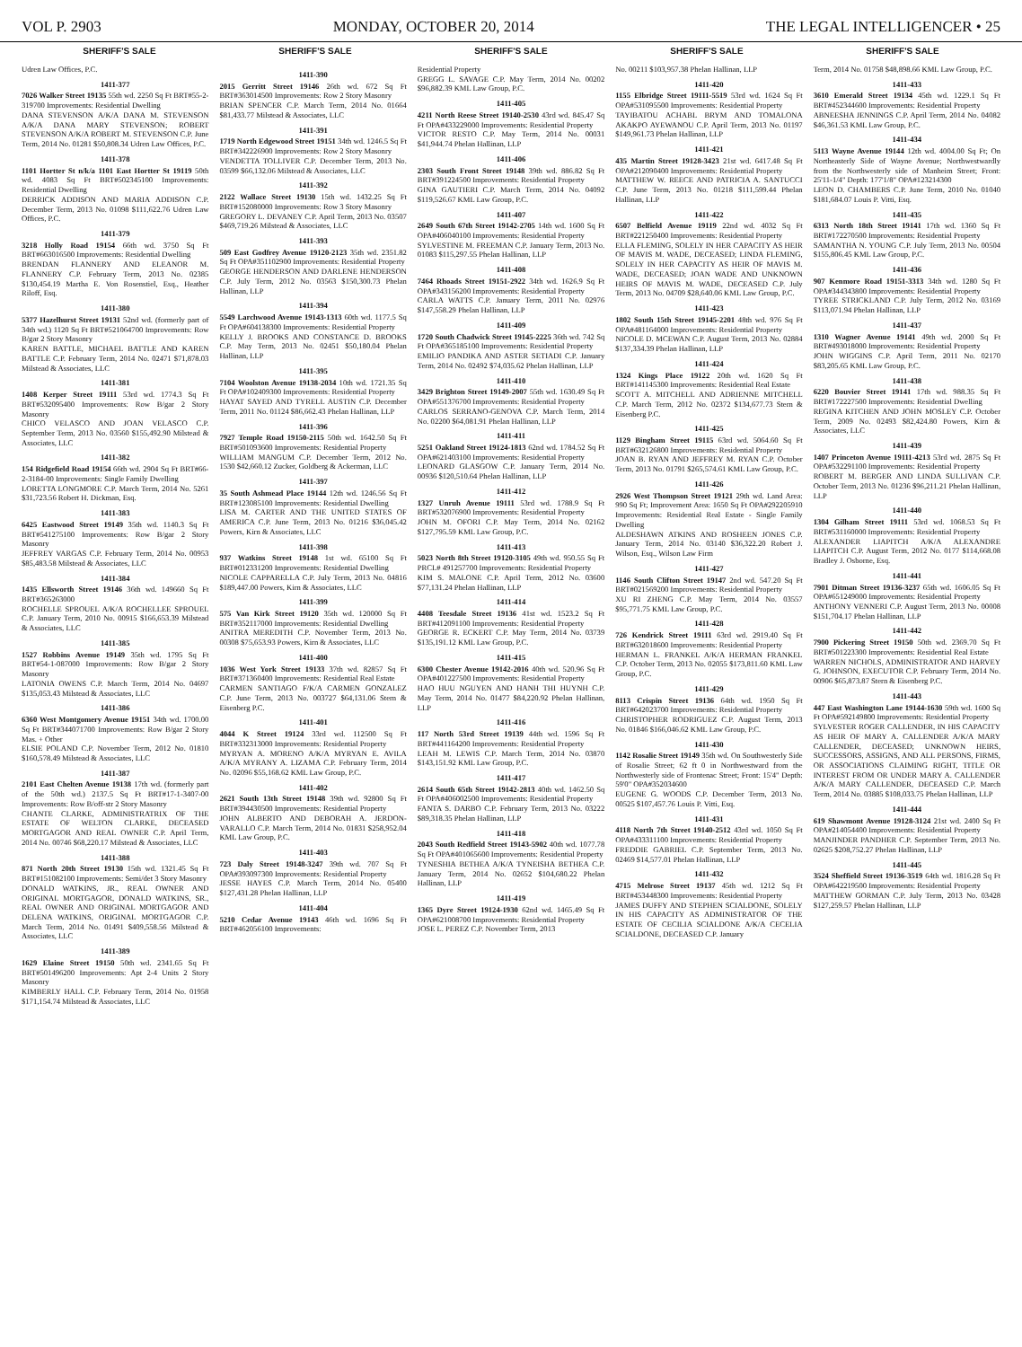VOL P. 2903 MONDAY, OCTOBER 20, 2014 THE LEGAL INTELLIGENCER • 25
SHERIFF'S SALE SHERIFF'S SALE SHERIFF'S SALE SHERIFF'S SALE SHERIFF'S SALE
Udren Law Offices, P.C.
1411-377
7026 Walker Street 19135 55th wd. 2250 Sq Ft BRT#55-2-319700 Improvements: Residential Dwelling
DANA STEVENSON A/K/A DANA M. STEVENSON A/K/A DANA MARY STEVENSON; ROBERT STEVENSON A/K/A ROBERT M. STEVENSON C.P. June Term, 2014 No. 01281 $50,808.34 Udren Law Offices, P.C.
1411-378
1101 Hortter St n/k/a 1101 East Hortter St 19119 50th wd. 4083 Sq Ft BRT#502345100 Improvements: Residential Dwelling
DERRICK ADDISON AND MARIA ADDISON C.P. December Term, 2013 No. 01098 $111,622.76 Udren Law Offices, P.C.
1411-379
3218 Holly Road 19154 66th wd. 3750 Sq Ft BRT#663016500 Improvements: Residential Dwelling
BRENDAN FLANNERY AND ELEANOR M. FLANNERY C.P. February Term, 2013 No. 02385 $130,454.19 Martha E. Von Rosenstiel, Esq., Heather Riloff, Esq.
1411-380
5377 Hazelhurst Street 19131 52nd wd. (formerly part of 34th wd.) 1120 Sq Ft BRT#521064700 Improvements: Row B/gar 2 Story Masonry
KAREN BATTLE, MICHAEL BATTLE AND KAREN BATTLE C.P. February Term, 2014 No. 02471 $71,878.03 Milstead & Associates, LLC
1411-381
1408 Kerper Street 19111 53rd wd. 1774.3 Sq Ft BRT#532095400 Improvements: Row B/gar 2 Story Masonry
CHICO VELASCO AND JOAN VELASCO C.P. September Term, 2013 No. 03560 $155,492.90 Milstead & Associates, LLC
1411-382
154 Ridgefield Road 19154 66th wd. 2904 Sq Ft BRT#66-2-3184-00 Improvements: Single Family Dwelling
LORETTA LONGMORE C.P. March Term, 2014 No. 5261 $31,723.56 Robert H. Dickman, Esq.
1411-383
6425 Eastwood Street 19149 35th wd. 1140.3 Sq Ft BRT#541275100 Improvements: Row B/gar 2 Story Masonry
JEFFREY VARGAS C.P. February Term, 2014 No. 00953 $85,483.58 Milstead & Associates, LLC
1411-384
1435 Ellsworth Street 19146 36th wd. 149660 Sq Ft BRT#365263000
ROCHELLE SPROUEL A/K/A ROCHELLEE SPROUEL C.P. January Term, 2010 No. 00915 $166,653.39 Milstead & Associates, LLC
1411-385
1527 Robbins Avenue 19149 35th wd. 1795 Sq Ft BRT#54-1-087000 Improvements: Row B/gar 2 Story Masonry
LATONIA OWENS C.P. March Term, 2014 No. 04697 $135,053.43 Milstead & Associates, LLC
1411-386
6360 West Montgomery Avenue 19151 34th wd. 1700.00 Sq Ft BRT#344071700 Improvements: Row B/gar 2 Story Mas. + Other
ELSIE POLAND C.P. November Term, 2012 No. 01810 $160,578.49 Milstead & Associates, LLC
1411-387
2101 East Chelten Avenue 19138 17th wd. (formerly part of the 50th wd.) 2137.5 Sq Ft BRT#17-1-3407-00 Improvements: Row B/off-str 2 Story Masonry
CHANTE CLARKE, ADMINISTRATRIX OF THE ESTATE OF WELTON CLARKE, DECEASED MORTGAGOR AND REAL OWNER C.P. April Term, 2014 No. 00746 $68,220.17 Milstead & Associates, LLC
1411-388
871 North 20th Street 19130 15th wd. 1321.45 Sq Ft BRT#151082100 Improvements: Semi/det 3 Story Masonry
DONALD WATKINS, JR., REAL OWNER AND ORIGINAL MORTGAGOR, DONALD WATKINS, SR., REAL OWNER AND ORIGINAL MORTGAGOR AND DELENA WATKINS, ORIGINAL MORTGAGOR C.P. March Term, 2014 No. 01491 $409,558.56 Milstead & Associates, LLC
1411-389
1629 Elaine Street 19150 50th wd. 2341.65 Sq Ft BRT#501496200 Improvements: Apt 2-4 Units 2 Story Masonry
KIMBERLY HALL C.P. February Term, 2014 No. 01958 $171,154.74 Milstead & Associates, LLC
1411-390
2015 Gerritt Street 19146 26th wd. 672 Sq Ft BRT#363014500 Improvements: Row 2 Story Masonry
BRIAN SPENCER C.P. March Term, 2014 No. 01664 $81,433.77 Milstead & Associates, LLC
1411-391
1719 North Edgewood Street 19151 34th wd. 1246.5 Sq Ft BRT#342226900 Improvements: Row 2 Story Masonry
VENDETTA TOLLIVER C.P. December Term, 2013 No. 03599 $66,132.06 Milstead & Associates, LLC
1411-392
2122 Wallace Street 19130 15th wd. 1432.25 Sq Ft BRT#152080000 Improvements: Row 3 Story Masonry
GREGORY L. DEVANEY C.P. April Term, 2013 No. 03507 $469,719.26 Milstead & Associates, LLC
1411-393
509 East Godfrey Avenue 19120-2123 35th wd. 2351.82 Sq Ft OPA#351102900 Improvements: Residential Property
GEORGE HENDERSON AND DARLENE HENDERSON C.P. July Term, 2012 No. 03563 $150,300.73 Phelan Hallinan, LLP
1411-394
5549 Larchwood Avenue 19143-1313 60th wd. 1177.5 Sq Ft OPA#604138300 Improvements: Residential Property
KELLY J. BROOKS AND CONSTANCE D. BROOKS C.P. May Term, 2013 No. 02451 $50,180.04 Phelan Hallinan, LLP
1411-395
7104 Woolston Avenue 19138-2034 10th wd. 1721.35 Sq Ft OPA#102409300 Improvements: Residential Property
HAYAT SAYED AND TYRELL AUSTIN C.P. December Term, 2011 No. 01124 $86,662.43 Phelan Hallinan, LLP
1411-396
7927 Temple Road 19150-2115 50th wd. 1642.50 Sq Ft BRT#501093600 Improvements: Residential Property
WILLIAM MANGUM C.P. December Term, 2012 No. 1530 $42,660.12 Zucker, Goldberg & Ackerman, LLC
1411-397
35 South Ashmead Place 19144 12th wd. 1246.56 Sq Ft BRT#123085100 Improvements: Residential Dwelling
LISA M. CARTER AND THE UNITED STATES OF AMERICA C.P. June Term, 2013 No. 01216 $36,045.42 Powers, Kirn & Associates, LLC
1411-398
937 Watkins Street 19148 1st wd. 65100 Sq Ft BRT#012331200 Improvements: Residential Dwelling
NICOLE CAPPARELLA C.P. July Term, 2013 No. 04816 $189,447.00 Powers, Kirn & Associates, LLC
1411-399
575 Van Kirk Street 19120 35th wd. 120000 Sq Ft BRT#352117000 Improvements: Residential Dwelling
ANITRA MEREDITH C.P. November Term, 2013 No. 00308 $75,653.93 Powers, Kirn & Associates, LLC
1411-400
1036 West York Street 19133 37th wd. 82857 Sq Ft BRT#371360400 Improvements: Residential Real Estate
CARMEN SANTIAGO F/K/A CARMEN GONZALEZ C.P. June Term, 2013 No. 003727 $64,131.06 Stern & Eisenberg P.C.
1411-401
4044 K Street 19124 33rd wd. 112500 Sq Ft BRT#332313000 Improvements: Residential Property
MYRYAN A. MORENO A/K/A MYRYAN E. AVILA A/K/A MYRANY A. LIZAMA C.P. February Term, 2014 No. 02096 $55,168.62 KML Law Group, P.C.
1411-402
2621 South 13th Street 19148 39th wd. 92800 Sq Ft BRT#394430500 Improvements: Residential Property
JOHN ALBERTO AND DEBORAH A. JERDON-VARALLO C.P. March Term, 2014 No. 01831 $258,952.04 KML Law Group, P.C.
1411-403
723 Daly Street 19148-3247 39th wd. 707 Sq Ft OPA#393097300 Improvements: Residential Property
JESSE HAYES C.P. March Term, 2014 No. 05400 $127,431.28 Phelan Hallinan, LLP
1411-404
5210 Cedar Avenue 19143 46th wd. 1696 Sq Ft BRT#462056100 Improvements:
Residential Property
GREGG L. SAVAGE C.P. May Term, 2014 No. 00202 $96,882.39 KML Law Group, P.C.
1411-405
4211 North Reese Street 19140-2530 43rd wd. 845.47 Sq Ft OPA#433229000 Improvements: Residential Property
VICTOR RESTO C.P. May Term, 2014 No. 00031 $41,944.74 Phelan Hallinan, LLP
1411-406
2303 South Front Street 19148 39th wd. 886.82 Sq Ft BRT#391224500 Improvements: Residential Property
GINA GAUTIERI C.P. March Term, 2014 No. 04092 $119,526.67 KML Law Group, P.C.
1411-407
2649 South 67th Street 19142-2705 14th wd. 1600 Sq Ft OPA#406040100 Improvements: Residential Property
SYLVESTINE M. FREEMAN C.P. January Term, 2013 No. 01083 $115,297.55 Phelan Hallinan, LLP
1411-408
7464 Rhoads Street 19151-2922 34th wd. 1626.9 Sq Ft OPA#343156200 Improvements: Residential Property
CARLA WATTS C.P. January Term, 2011 No. 02976 $147,558.29 Phelan Hallinan, LLP
1411-409
1720 South Chadwick Street 19145-2225 36th wd. 742 Sq Ft OPA#365185100 Improvements: Residential Property
EMILIO PANDIKA AND ASTER SETIADI C.P. January Term, 2014 No. 02492 $74,035.62 Phelan Hallinan, LLP
1411-410
3429 Brighton Street 19149-2007 55th wd. 1630.49 Sq Ft OPA#551376700 Improvements: Residential Property
CARLOS SERRANO-GENOVA C.P. March Term, 2014 No. 02200 $64,081.91 Phelan Hallinan, LLP
1411-411
5251 Oakland Street 19124-1813 62nd wd. 1784.52 Sq Ft OPA#621403100 Improvements: Residential Property
LEONARD GLASGOW C.P. January Term, 2014 No. 00936 $120,510.64 Phelan Hallinan, LLP
1411-412
1327 Unruh Avenue 19111 53rd wd. 1788.9 Sq Ft BRT#532076900 Improvements: Residential Property
JOHN M. OFORI C.P. May Term, 2014 No. 02162 $127,795.59 KML Law Group, P.C.
1411-413
5023 North 8th Street 19120-3105 49th wd. 950.55 Sq Ft PRCL# 491257700 Improvements: Residential Property
KIM S. MALONE C.P. April Term, 2012 No. 03600 $77,131.24 Phelan Hallinan, LLP
1411-414
4408 Teesdale Street 19136 41st wd. 1523.2 Sq Ft BRT#412091100 Improvements: Residential Property
GEORGE R. ECKERT C.P. May Term, 2014 No. 03739 $135,191.12 KML Law Group, P.C.
1411-415
6300 Chester Avenue 19142-2016 40th wd. 520.96 Sq Ft OPA#401227500 Improvements: Residential Property
HAO HUU NGUYEN AND HANH THI HUYNH C.P. May Term, 2014 No. 01477 $84,220.92 Phelan Hallinan, LLP
1411-416
117 North 53rd Street 19139 44th wd. 1596 Sq Ft BRT#441164200 Improvements: Residential Property
LEAH M. LEWIS C.P. March Term, 2014 No. 03870 $143,151.92 KML Law Group, P.C.
1411-417
2614 South 65th Street 19142-2813 40th wd. 1462.50 Sq Ft OPA#406002500 Improvements: Residential Property
FANTA S. DARBO C.P. February Term, 2013 No. 03222 $89,318.35 Phelan Hallinan, LLP
1411-418
2043 South Redfield Street 19143-5902 40th wd. 1077.78 Sq Ft OPA#401065600 Improvements: Residential Property
TYNESHIA BETHEA A/K/A TYNEISHA BETHEA C.P. January Term, 2014 No. 02652 $104,680.22 Phelan Hallinan, LLP
1411-419
1365 Dyre Street 19124-1930 62nd wd. 1465.49 Sq Ft OPA#621008700 Improvements: Residential Property
JOSE L. PEREZ C.P. November Term, 2013
No. 00211 $103,957.38 Phelan Hallinan, LLP
1411-420
1155 Elbridge Street 19111-5519 53rd wd. 1624 Sq Ft OPA#531095500 Improvements: Residential Property
TAYIBATOU ACHABL BRYM AND TOMALONA AKAKPO AYEWANOU C.P. April Term, 2013 No. 01197 $149,961.73 Phelan Hallinan, LLP
1411-421
435 Martin Street 19128-3423 21st wd. 6417.48 Sq Ft OPA#212090400 Improvements: Residential Property
MATTHEW W. REECE AND PATRICIA A. SANTUCCI C.P. June Term, 2013 No. 01218 $111,599.44 Phelan Hallinan, LLP
1411-422
6507 Belfield Avenue 19119 22nd wd. 4032 Sq Ft BRT#221250400 Improvements: Residential Property
ELLA FLEMING, SOLELY IN HER CAPACITY AS HEIR OF MAVIS M. WADE, DECEASED; LINDA FLEMING, SOLELY IN HER CAPACITY AS HEIR OF MAVIS M. WADE, DECEASED; JOAN WADE AND UNKNOWN HEIRS OF MAVIS M. WADE, DECEASED C.P. July Term, 2013 No. 04709 $28,640.06 KML Law Group, P.C.
1411-423
1802 South 15th Street 19145-2201 48th wd. 976 Sq Ft OPA#481164000 Improvements: Residential Property
NICOLE D. MCEWAN C.P. August Term, 2013 No. 02884 $137,334.39 Phelan Hallinan, LLP
1411-424
1324 Kings Place 19122 20th wd. 1620 Sq Ft BRT#141145300 Improvements: Residential Real Estate
SCOTT A. MITCHELL AND ADRIENNE MITCHELL C.P. March Term, 2012 No. 02372 $134,677.73 Stern & Eisenberg P.C.
1411-425
1129 Bingham Street 19115 63rd wd. 5064.60 Sq Ft BRT#632126800 Improvements: Residential Property
JOAN B. RYAN AND JEFFREY M. RYAN C.P. October Term, 2013 No. 01791 $265,574.61 KML Law Group, P.C.
1411-426
2926 West Thompson Street 19121 29th wd. Land Area: 990 Sq Ft; Improvement Area: 1650 Sq Ft OPA#292205910 Improvements: Residential Real Estate - Single Family Dwelling
ALDESHAWN ATKINS AND ROSHEEN JONES C.P. January Term, 2014 No. 03140 $36,322.20 Robert J. Wilson, Esq., Wilson Law Firm
1411-427
1146 South Clifton Street 19147 2nd wd. 547.20 Sq Ft BRT#021569200 Improvements: Residential Property
XU RI ZHENG C.P. May Term, 2014 No. 03557 $95,771.75 KML Law Group, P.C.
1411-428
726 Kendrick Street 19111 63rd wd. 2919.40 Sq Ft BRT#632018600 Improvements: Residential Property
HERMAN L. FRANKEL A/K/A HERMAN FRANKEL C.P. October Term, 2013 No. 02055 $173,811.60 KML Law Group, P.C.
1411-429
8113 Crispin Street 19136 64th wd. 1950 Sq Ft BRT#642023700 Improvements: Residential Property
CHRISTOPHER RODRIGUEZ C.P. August Term, 2013 No. 01846 $166,046.62 KML Law Group, P.C.
1411-430
1142 Rosalie Street 19149 35th wd. On Southwesterly Side of Rosalie Street; 62 ft 0 in Northwestward from the Northwesterly side of Frontenac Street; Front: 15'4" Depth: 59'0" OPA#352034600
EUGENE G. WOODS C.P. December Term, 2013 No. 00525 $107,457.76 Louis P. Vitti, Esq.
1411-431
4118 North 7th Street 19140-2512 43rd wd. 1050 Sq Ft OPA#433311100 Improvements: Residential Property
FREDDIE GABRIEL C.P. September Term, 2013 No. 02469 $14,577.01 Phelan Hallinan, LLP
1411-432
4715 Melrose Street 19137 45th wd. 1212 Sq Ft BRT#453448300 Improvements: Residential Property
JAMES DUFFY AND STEPHEN SCIALDONE, SOLELY IN HIS CAPACITY AS ADMINISTRATOR OF THE ESTATE OF CECILIA SCIALDONE A/K/A CECELIA SCIALDONE, DECEASED C.P. January
Term, 2014 No. 01758 $48,898.66 KML Law Group, P.C.
1411-433
3610 Emerald Street 19134 45th wd. 1229.1 Sq Ft BRT#452344600 Improvements: Residential Property
ABNEESHA JENNINGS C.P. April Term, 2014 No. 04082 $46,361.53 KML Law Group, P.C.
1411-434
5113 Wayne Avenue 19144 12th wd. 4004.00 Sq Ft; On Northeasterly Side of Wayne Avenue; Northwestwardly from the Northwesterly side of Manheim Street; Front: 25'11-1/4" Depth: 177'1/8" OPA#123214300
LEON D. CHAMBERS C.P. June Term, 2010 No. 01040 $181,684.07 Louis P. Vitti, Esq.
1411-435
6313 North 18th Street 19141 17th wd. 1360 Sq Ft BRT#172270500 Improvements: Residential Property
SAMANTHA N. YOUNG C.P. July Term, 2013 No. 00504 $155,806.45 KML Law Group, P.C.
1411-436
907 Kenmore Road 19151-3313 34th wd. 1280 Sq Ft OPA#344343800 Improvements: Residential Property
TYREE STRICKLAND C.P. July Term, 2012 No. 03169 $113,071.94 Phelan Hallinan, LLP
1411-437
1310 Wagner Avenue 19141 49th wd. 2000 Sq Ft BRT#493018000 Improvements: Residential Property
JOHN WIGGINS C.P. April Term, 2011 No. 02170 $83,205.65 KML Law Group, P.C.
1411-438
6220 Bouvier Street 19141 17th wd. 988.35 Sq Ft BRT#172227500 Improvements: Residential Dwelling
REGINA KITCHEN AND JOHN MOSLEY C.P. October Term, 2009 No. 02493 $82,424.80 Powers, Kirn & Associates, LLC
1411-439
1407 Princeton Avenue 19111-4213 53rd wd. 2875 Sq Ft OPA#532291100 Improvements: Residential Property
ROBERT M. BERGER AND LINDA SULLIVAN C.P. October Term, 2013 No. 01236 $96,211.21 Phelan Hallinan, LLP
1411-440
1304 Gilham Street 19111 53rd wd. 1068.53 Sq Ft BRT#531160000 Improvements: Residential Property
ALEXANDER LIAPITCH A/K/A ALEXANDRE LIAPITCH C.P. August Term, 2012 No. 0177 $114,668.08 Bradley J. Osborne, Esq.
1411-441
7901 Ditman Street 19136-3237 65th wd. 1606.05 Sq Ft OPA#651249000 Improvements: Residential Property
ANTHONY VENNERI C.P. August Term, 2013 No. 00008 $151,704.17 Phelan Hallinan, LLP
1411-442
7900 Pickering Street 19150 50th wd. 2369.70 Sq Ft BRT#501223300 Improvements: Residential Real Estate
WARREN NICHOLS, ADMINISTRATOR AND HARVEY G. JOHNSON, EXECUTOR C.P. February Term, 2014 No. 00906 $65,873.87 Stern & Eisenberg P.C.
1411-443
447 East Washington Lane 19144-1630 59th wd. 1600 Sq Ft OPA#592149800 Improvements: Residential Property
SYLVESTER ROGER CALLENDER, IN HIS CAPACITY AS HEIR OF MARY A. CALLENDER A/K/A MARY CALLENDER, DECEASED; UNKNOWN HEIRS, SUCCESSORS, ASSIGNS, AND ALL PERSONS, FIRMS, OR ASSOCIATIONS CLAIMING RIGHT, TITLE OR INTEREST FROM OR UNDER MARY A. CALLENDER A/K/A MARY CALLENDER, DECEASED C.P. March Term, 2014 No. 03885 $108,033.75 Phelan Hallinan, LLP
1411-444
619 Shawmont Avenue 19128-3124 21st wd. 2400 Sq Ft OPA#214054400 Improvements: Residential Property
MANJINDER PANDHER C.P. September Term, 2013 No. 02625 $208,752.27 Phelan Hallinan, LLP
1411-445
3524 Sheffield Street 19136-3519 64th wd. 1816.28 Sq Ft OPA#642219500 Improvements: Residential Property
MATTHEW GORMAN C.P. July Term, 2013 No. 03428 $127,259.57 Phelan Hallinan, LLP